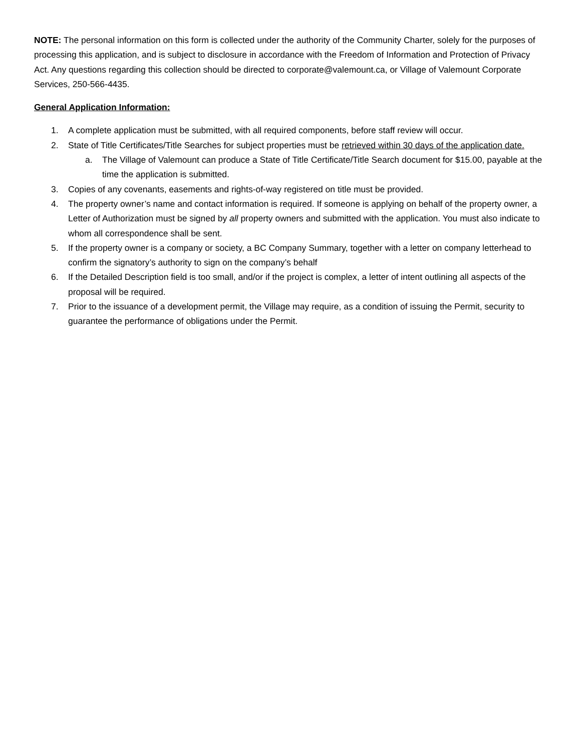NOTE: The personal information on this form is collected under the authority of the Community Charter, solely for the purposes of processing this application, and is subject to disclosure in accordance with the Freedom of Information and Protection of Privacy Act. Any questions regarding this collection should be directed to corporate@valemount.ca, or Village of Valemount Corporate Services, 250-566-4435.
General Application Information:
1. A complete application must be submitted, with all required components, before staff review will occur.
2. State of Title Certificates/Title Searches for subject properties must be retrieved within 30 days of the application date.
a. The Village of Valemount can produce a State of Title Certificate/Title Search document for $15.00, payable at the time the application is submitted.
3. Copies of any covenants, easements and rights-of-way registered on title must be provided.
4. The property owner’s name and contact information is required. If someone is applying on behalf of the property owner, a Letter of Authorization must be signed by all property owners and submitted with the application. You must also indicate to whom all correspondence shall be sent.
5. If the property owner is a company or society, a BC Company Summary, together with a letter on company letterhead to confirm the signatory’s authority to sign on the company’s behalf
6. If the Detailed Description field is too small, and/or if the project is complex, a letter of intent outlining all aspects of the proposal will be required.
7. Prior to the issuance of a development permit, the Village may require, as a condition of issuing the Permit, security to guarantee the performance of obligations under the Permit.